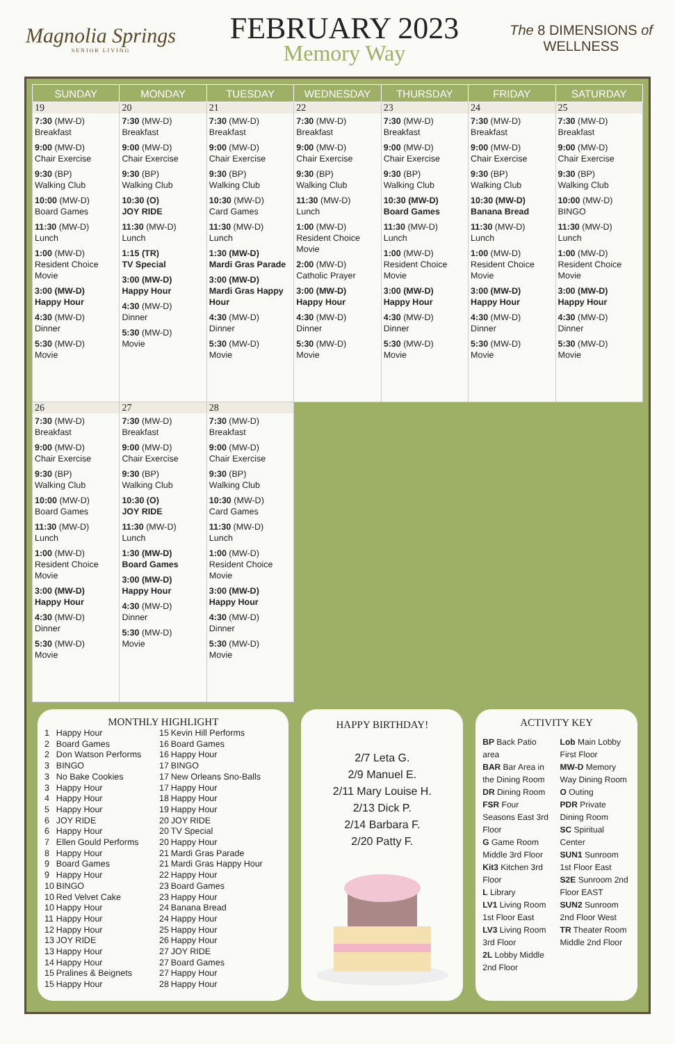Magnolia Springs
SENIOR LIVING
FEBRUARY 2023
Memory Way
The 8 DIMENSIONS of WELLNESS
| SUNDAY | MONDAY | TUESDAY | WEDNESDAY | THURSDAY | FRIDAY | SATURDAY |
| --- | --- | --- | --- | --- | --- | --- |
| 19 7:30 (MW-D) Breakfast 9:00 (MW-D) Chair Exercise 9:30 (BP) Walking Club 10:00 (MW-D) Board Games 11:30 (MW-D) Lunch 1:00 (MW-D) Resident Choice Movie 3:00 (MW-D) Happy Hour 4:30 (MW-D) Dinner 5:30 (MW-D) Movie | 20 7:30 (MW-D) Breakfast 9:00 (MW-D) Chair Exercise 9:30 (BP) Walking Club 10:30 (O) JOY RIDE 11:30 (MW-D) Lunch 1:15 (TR) TV Special 3:00 (MW-D) Happy Hour 4:30 (MW-D) Dinner 5:30 (MW-D) Movie | 21 7:30 (MW-D) Breakfast 9:00 (MW-D) Chair Exercise 9:30 (BP) Walking Club 10:30 (MW-D) Card Games 11:30 (MW-D) Lunch 1:30 (MW-D) Mardi Gras Parade 3:00 (MW-D) Mardi Gras Happy Hour 4:30 (MW-D) Dinner 5:30 (MW-D) Movie | 22 7:30 (MW-D) Breakfast 9:00 (MW-D) Chair Exercise 9:30 (BP) Walking Club 11:30 (MW-D) Lunch 1:00 (MW-D) Resident Choice Movie 2:00 (MW-D) Catholic Prayer 3:00 (MW-D) Happy Hour 4:30 (MW-D) Dinner 5:30 (MW-D) Movie | 23 7:30 (MW-D) Breakfast 9:00 (MW-D) Chair Exercise 9:30 (BP) Walking Club 10:30 (MW-D) Board Games 11:30 (MW-D) Lunch 1:00 (MW-D) Resident Choice Movie 3:00 (MW-D) Happy Hour 4:30 (MW-D) Dinner 5:30 (MW-D) Movie | 24 7:30 (MW-D) Breakfast 9:00 (MW-D) Chair Exercise 9:30 (BP) Walking Club 10:30 (MW-D) Banana Bread 11:30 (MW-D) Lunch 1:00 (MW-D) Resident Choice Movie 3:00 (MW-D) Happy Hour 4:30 (MW-D) Dinner 5:30 (MW-D) Movie | 25 7:30 (MW-D) Breakfast 9:00 (MW-D) Chair Exercise 9:30 (BP) Walking Club 10:00 (MW-D) BINGO 11:30 (MW-D) Lunch 1:00 (MW-D) Resident Choice Movie 3:00 (MW-D) Happy Hour 4:30 (MW-D) Dinner 5:30 (MW-D) Movie |
| 26 7:30 (MW-D) Breakfast 9:00 (MW-D) Chair Exercise 9:30 (BP) Walking Club 10:00 (MW-D) Board Games 11:30 (MW-D) Lunch 1:00 (MW-D) Resident Choice Movie 3:00 (MW-D) Happy Hour 4:30 (MW-D) Dinner 5:30 (MW-D) Movie | 27 7:30 (MW-D) Breakfast 9:00 (MW-D) Chair Exercise 9:30 (BP) Walking Club 10:30 (O) JOY RIDE 11:30 (MW-D) Lunch 1:30 (MW-D) Board Games 3:00 (MW-D) Happy Hour 4:30 (MW-D) Dinner 5:30 (MW-D) Movie | 28 7:30 (MW-D) Breakfast 9:00 (MW-D) Chair Exercise 9:30 (BP) Walking Club 10:30 (MW-D) Card Games 11:30 (MW-D) Lunch 1:00 (MW-D) Resident Choice Movie 3:00 (MW-D) Happy Hour 4:30 (MW-D) Dinner 5:30 (MW-D) Movie | | | | |
MONTHLY HIGHLIGHT
| 1 | Happy Hour | 15 | Kevin Hill Performs |
| 2 | Board Games | 16 | Board Games |
| 2 | Don Watson Performs | 16 | Happy Hour |
| 3 | BINGO | 17 | BINGO |
| 3 | No Bake Cookies | 17 | New Orleans Sno-Balls |
| 3 | Happy Hour | 17 | Happy Hour |
| 4 | Happy Hour | 18 | Happy Hour |
| 5 | Happy Hour | 19 | Happy Hour |
| 6 | JOY RIDE | 20 | JOY RIDE |
| 6 | Happy Hour | 20 | TV Special |
| 7 | Ellen Gould Performs | 20 | Happy Hour |
| 8 | Happy Hour | 21 | Mardi Gras Parade |
| 9 | Board Games | 21 | Mardi Gras Happy Hour |
| 9 | Happy Hour | 22 | Happy Hour |
| 10 | BINGO | 23 | Board Games |
| 10 | Red Velvet Cake | 23 | Happy Hour |
| 10 | Happy Hour | 24 | Banana Bread |
| 11 | Happy Hour | 24 | Happy Hour |
| 12 | Happy Hour | 25 | Happy Hour |
| 13 | JOY RIDE | 26 | Happy Hour |
| 13 | Happy Hour | 27 | JOY RIDE |
| 14 | Happy Hour | 27 | Board Games |
| 15 | Pralines & Beignets | 27 | Happy Hour |
| 15 | Happy Hour | 28 | Happy Hour |
HAPPY BIRTHDAY!
2/7 Leta G.
2/9 Manuel E.
2/11 Mary Louise H.
2/13 Dick P.
2/14 Barbara F.
2/20 Patty F.
ACTIVITY KEY
BP Back Patio area
BAR Bar Area in the Dining Room
DR Dining Room
FSR Four Seasons East 3rd Floor
G Game Room Middle 3rd Floor
Kit3 Kitchen 3rd Floor
L Library
LV1 Living Room 1st Floor East
LV3 Living Room 3rd Floor
2L Lobby Middle 2nd Floor
Lob Main Lobby First Floor
MW-D Memory Way Dining Room
O Outing
PDR Private Dining Room
SC Spiritual Center
SUN1 Sunroom 1st Floor East
S2E Sunroom 2nd Floor EAST
SUN2 Sunroom 2nd Floor West
TR Theater Room Middle 2nd Floor